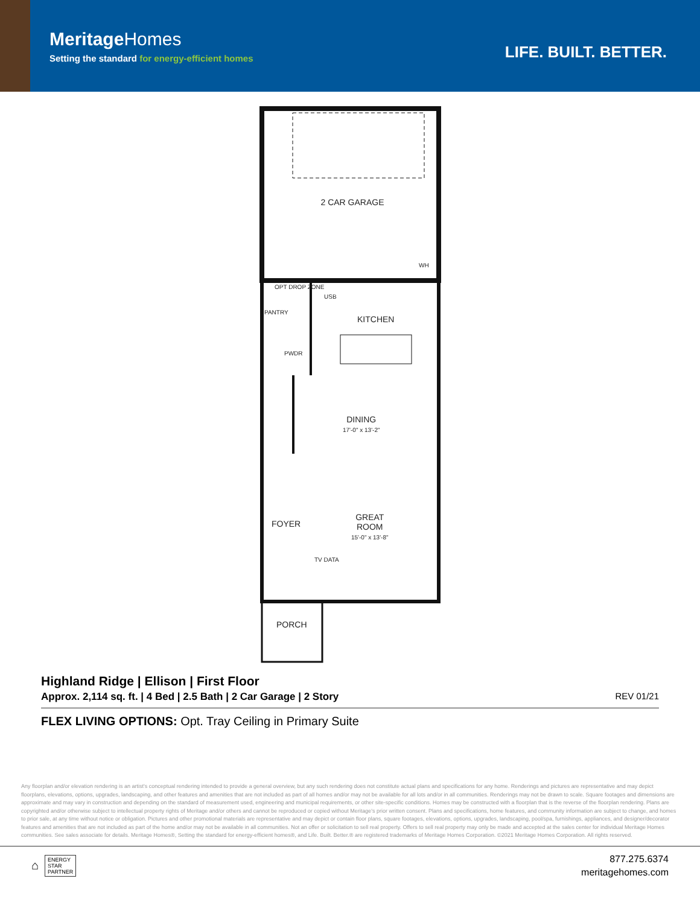MeritageHomes
Setting the standard for energy-efficient homes
LIFE. BUILT. BETTER.
2 CAR GARAGE
WH
OPT DROP ZONE
USB
PANTRY
KITCHEN
PWDR
DINING
17'-0" x 13'-2"
FOYER
GREAT
ROOM
15'-0" x 13'-8"
TV DATA
PORCH
Highland Ridge | Ellison | First Floor
Approx. 2,114 sq. ft. | 4 Bed | 2.5 Bath | 2 Car Garage | 2 Story
REV 01/21
FLEX LIVING OPTIONS: Opt. Tray Ceiling in Primary Suite
Any floorplan and/or elevation rendering is an artist's conceptual rendering intended to provide a general overview, but any such rendering does not constitute actual plans and specifications for any home. Renderings and pictures are representative and may depict floorplans, elevations, options, upgrades, landscaping, and other features and amenities that are not included as part of all homes and/or may not be available for all lots and/or in all communities. Renderings may not be drawn to scale. Square footages and dimensions are approximate and may vary in construction and depending on the standard of measurement used, engineering and municipal requirements, or other site-specific conditions. Homes may be constructed with a floorplan that is the reverse of the floorplan rendering. Plans are copyrighted and/or otherwise subject to intellectual property rights of Meritage and/or others and cannot be reproduced or copied without Meritage's prior written consent. Plans and specifications, home features, and community information are subject to change, and homes to prior sale, at any time without notice or obligation. Pictures and other promotional materials are representative and may depict or contain floor plans, square footages, elevations, options, upgrades, landscaping, pool/spa, furnishings, appliances, and designer/decorator features and amenities that are not included as part of the home and/or may not be available in all communities. Not an offer or solicitation to sell real property. Offers to sell real property may only be made and accepted at the sales center for individual Meritage Homes communities. See sales associate for details. Meritage Homes®, Setting the standard for energy-efficient homes®, and Life. Built. Better.® are registered trademarks of Meritage Homes Corporation. ©2021 Meritage Homes Corporation. All rights reserved.
⌂
ENERGY
STAR
PARTNER
877.275.6374
meritagehomes.com